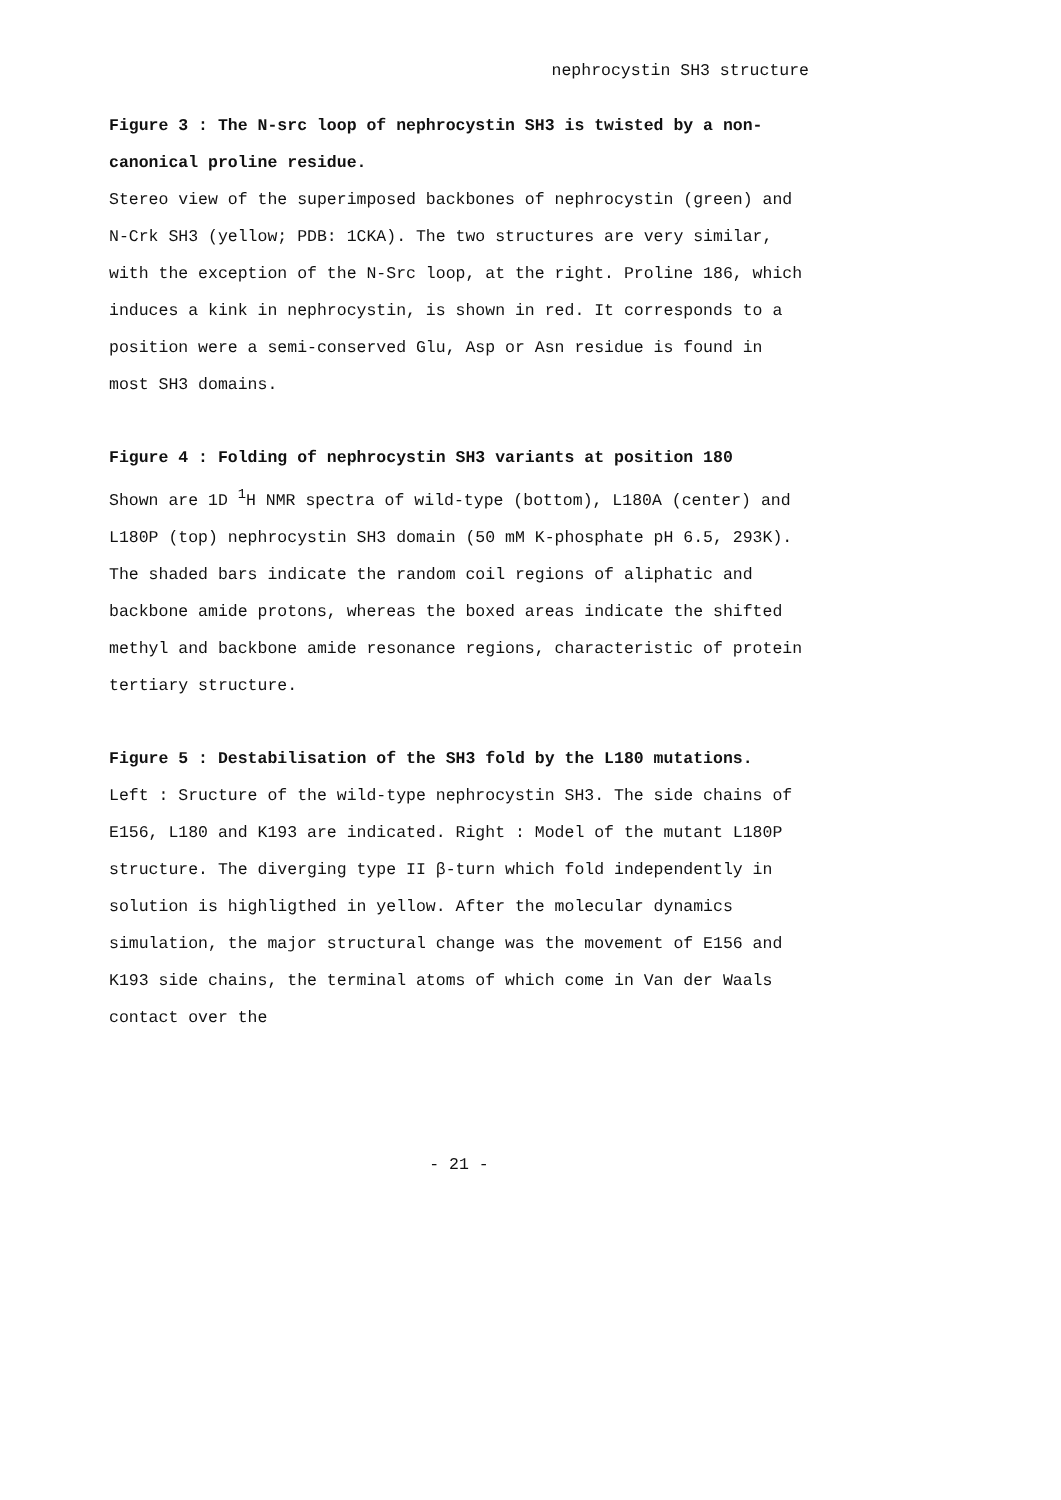nephrocystin SH3 structure
Figure 3 : The N-src loop of nephrocystin SH3 is twisted by a non-canonical proline residue.
Stereo view of the superimposed backbones of nephrocystin (green) and N-Crk SH3 (yellow; PDB: 1CKA). The two structures are very similar, with the exception of the N-Src loop, at the right. Proline 186, which induces a kink in nephrocystin, is shown in red. It corresponds to a position were a semi-conserved Glu, Asp or Asn residue is found in most SH3 domains.
Figure 4 : Folding of nephrocystin SH3 variants at position 180
Shown are 1D <sup>1</sup>H NMR spectra of wild-type (bottom), L180A (center) and L180P (top) nephrocystin SH3 domain (50 mM K-phosphate pH 6.5, 293K). The shaded bars indicate the random coil regions of aliphatic and backbone amide protons, whereas the boxed areas indicate the shifted methyl and backbone amide resonance regions, characteristic of protein tertiary structure.
Figure 5 : Destabilisation of the SH3 fold by the L180 mutations.
Left : Sructure of the wild-type nephrocystin SH3. The side chains of E156, L180 and K193 are indicated. Right : Model of the mutant L180P structure. The diverging type II β-turn which fold independently in solution is highligthed in yellow. After the molecular dynamics simulation, the major structural change was the movement of E156 and K193 side chains, the terminal atoms of which come in Van der Waals contact over the
- 21 -